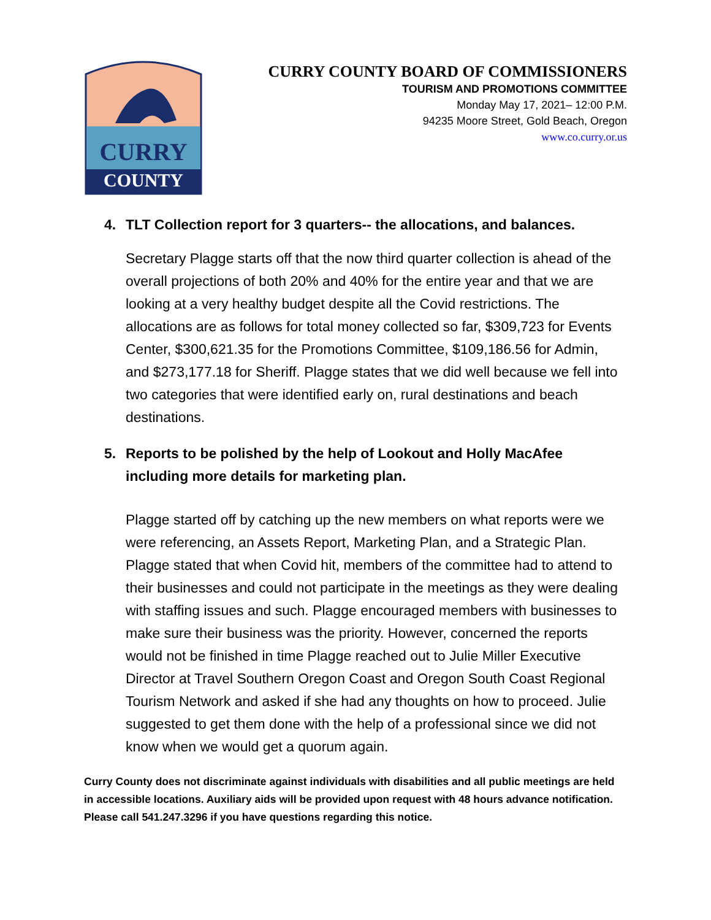CURRY
COUNTY
CURRY COUNTY BOARD OF COMMISSIONERS
TOURISM AND PROMOTIONS COMMITTEE
Monday May 17, 2021– 12:00 P.M.
94235 Moore Street, Gold Beach, Oregon
www.co.curry.or.us
4. TLT Collection report for 3 quarters-- the allocations, and balances.
Secretary Plagge starts off that the now third quarter collection is ahead of the overall projections of both 20% and 40% for the entire year and that we are looking at a very healthy budget despite all the Covid restrictions. The allocations are as follows for total money collected so far, $309,723 for Events Center, $300,621.35 for the Promotions Committee, $109,186.56 for Admin, and $273,177.18 for Sheriff. Plagge states that we did well because we fell into two categories that were identified early on, rural destinations and beach destinations.
5. Reports to be polished by the help of Lookout and Holly MacAfee including more details for marketing plan.
Plagge started off by catching up the new members on what reports were we were referencing, an Assets Report, Marketing Plan, and a Strategic Plan. Plagge stated that when Covid hit, members of the committee had to attend to their businesses and could not participate in the meetings as they were dealing with staffing issues and such. Plagge encouraged members with businesses to make sure their business was the priority. However, concerned the reports would not be finished in time Plagge reached out to Julie Miller Executive Director at Travel Southern Oregon Coast and Oregon South Coast Regional Tourism Network and asked if she had any thoughts on how to proceed. Julie suggested to get them done with the help of a professional since we did not know when we would get a quorum again.
Curry County does not discriminate against individuals with disabilities and all public meetings are held in accessible locations. Auxiliary aids will be provided upon request with 48 hours advance notification. Please call 541.247.3296 if you have questions regarding this notice.